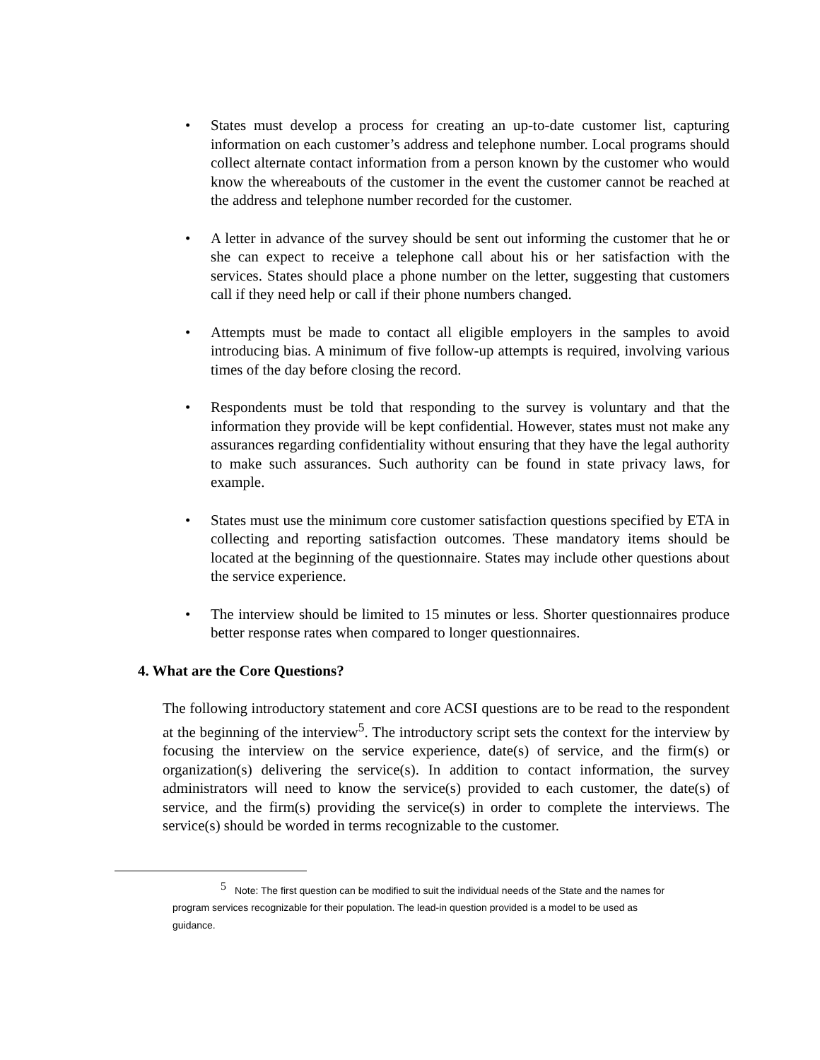• States must develop a process for creating an up-to-date customer list, capturing information on each customer’s address and telephone number. Local programs should collect alternate contact information from a person known by the customer who would know the whereabouts of the customer in the event the customer cannot be reached at the address and telephone number recorded for the customer.
• A letter in advance of the survey should be sent out informing the customer that he or she can expect to receive a telephone call about his or her satisfaction with the services. States should place a phone number on the letter, suggesting that customers call if they need help or call if their phone numbers changed.
• Attempts must be made to contact all eligible employers in the samples to avoid introducing bias. A minimum of five follow-up attempts is required, involving various times of the day before closing the record.
• Respondents must be told that responding to the survey is voluntary and that the information they provide will be kept confidential. However, states must not make any assurances regarding confidentiality without ensuring that they have the legal authority to make such assurances. Such authority can be found in state privacy laws, for example.
• States must use the minimum core customer satisfaction questions specified by ETA in collecting and reporting satisfaction outcomes. These mandatory items should be located at the beginning of the questionnaire. States may include other questions about the service experience.
• The interview should be limited to 15 minutes or less. Shorter questionnaires produce better response rates when compared to longer questionnaires.
4. What are the Core Questions?
The following introductory statement and core ACSI questions are to be read to the respondent at the beginning of the interview<sup>5</sup>. The introductory script sets the context for the interview by focusing the interview on the service experience, date(s) of service, and the firm(s) or organization(s) delivering the service(s). In addition to contact information, the survey administrators will need to know the service(s) provided to each customer, the date(s) of service, and the firm(s) providing the service(s) in order to complete the interviews. The service(s) should be worded in terms recognizable to the customer.
<sup>5</sup> Note: The first question can be modified to suit the individual needs of the State and the names for program services recognizable for their population. The lead-in question provided is a model to be used as guidance.